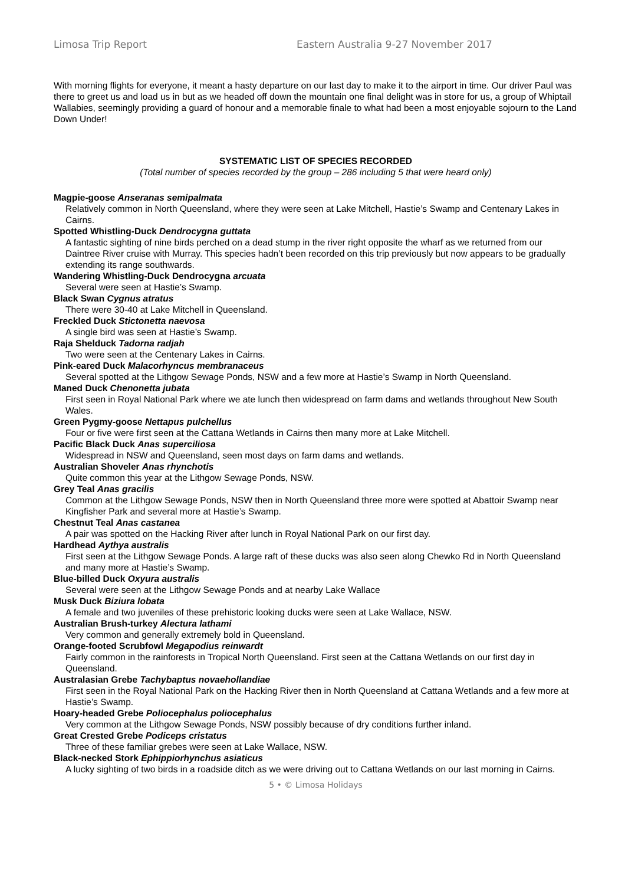Limosa Trip Report Eastern Australia 9-27 November 2017
With morning flights for everyone, it meant a hasty departure on our last day to make it to the airport in time. Our driver Paul was there to greet us and load us in but as we headed off down the mountain one final delight was in store for us, a group of Whiptail Wallabies, seemingly providing a guard of honour and a memorable finale to what had been a most enjoyable sojourn to the Land Down Under!
SYSTEMATIC LIST OF SPECIES RECORDED
(Total number of species recorded by the group – 286 including 5 that were heard only)
Magpie-goose Anseranas semipalmata
Relatively common in North Queensland, where they were seen at Lake Mitchell, Hastie’s Swamp and Centenary Lakes in Cairns.
Spotted Whistling-Duck Dendrocygna guttata
A fantastic sighting of nine birds perched on a dead stump in the river right opposite the wharf as we returned from our Daintree River cruise with Murray. This species hadn’t been recorded on this trip previously but now appears to be gradually extending its range southwards.
Wandering Whistling-Duck Dendrocygna arcuata
Several were seen at Hastie’s Swamp.
Black Swan Cygnus atratus
There were 30-40 at Lake Mitchell in Queensland.
Freckled Duck Stictonetta naevosa
A single bird was seen at Hastie’s Swamp.
Raja Shelduck Tadorna radjah
Two were seen at the Centenary Lakes in Cairns.
Pink-eared Duck Malacorhyncus membranaceus
Several spotted at the Lithgow Sewage Ponds, NSW and a few more at Hastie’s Swamp in North Queensland.
Maned Duck Chenonetta jubata
First seen in Royal National Park where we ate lunch then widespread on farm dams and wetlands throughout New South Wales.
Green Pygmy-goose Nettapus pulchellus
Four or five were first seen at the Cattana Wetlands in Cairns then many more at Lake Mitchell.
Pacific Black Duck Anas superciliosa
Widespread in NSW and Queensland, seen most days on farm dams and wetlands.
Australian Shoveler Anas rhynchotis
Quite common this year at the Lithgow Sewage Ponds, NSW.
Grey Teal Anas gracilis
Common at the Lithgow Sewage Ponds, NSW then in North Queensland three more were spotted at Abattoir Swamp near Kingfisher Park and several more at Hastie’s Swamp.
Chestnut Teal Anas castanea
A pair was spotted on the Hacking River after lunch in Royal National Park on our first day.
Hardhead Aythya australis
First seen at the Lithgow Sewage Ponds. A large raft of these ducks was also seen along Chewko Rd in North Queensland and many more at Hastie’s Swamp.
Blue-billed Duck Oxyura australis
Several were seen at the Lithgow Sewage Ponds and at nearby Lake Wallace
Musk Duck Biziura lobata
A female and two juveniles of these prehistoric looking ducks were seen at Lake Wallace, NSW.
Australian Brush-turkey Alectura lathami
Very common and generally extremely bold in Queensland.
Orange-footed Scrubfowl Megapodius reinwardt
Fairly common in the rainforests in Tropical North Queensland. First seen at the Cattana Wetlands on our first day in Queensland.
Australasian Grebe Tachybaptus novaehollandiae
First seen in the Royal National Park on the Hacking River then in North Queensland at Cattana Wetlands and a few more at Hastie’s Swamp.
Hoary-headed Grebe Poliocephalus poliocephalus
Very common at the Lithgow Sewage Ponds, NSW possibly because of dry conditions further inland.
Great Crested Grebe Podiceps cristatus
Three of these familiar grebes were seen at Lake Wallace, NSW.
Black-necked Stork Ephippiorhynchus asiaticus
A lucky sighting of two birds in a roadside ditch as we were driving out to Cattana Wetlands on our last morning in Cairns.
5 • © Limosa Holidays